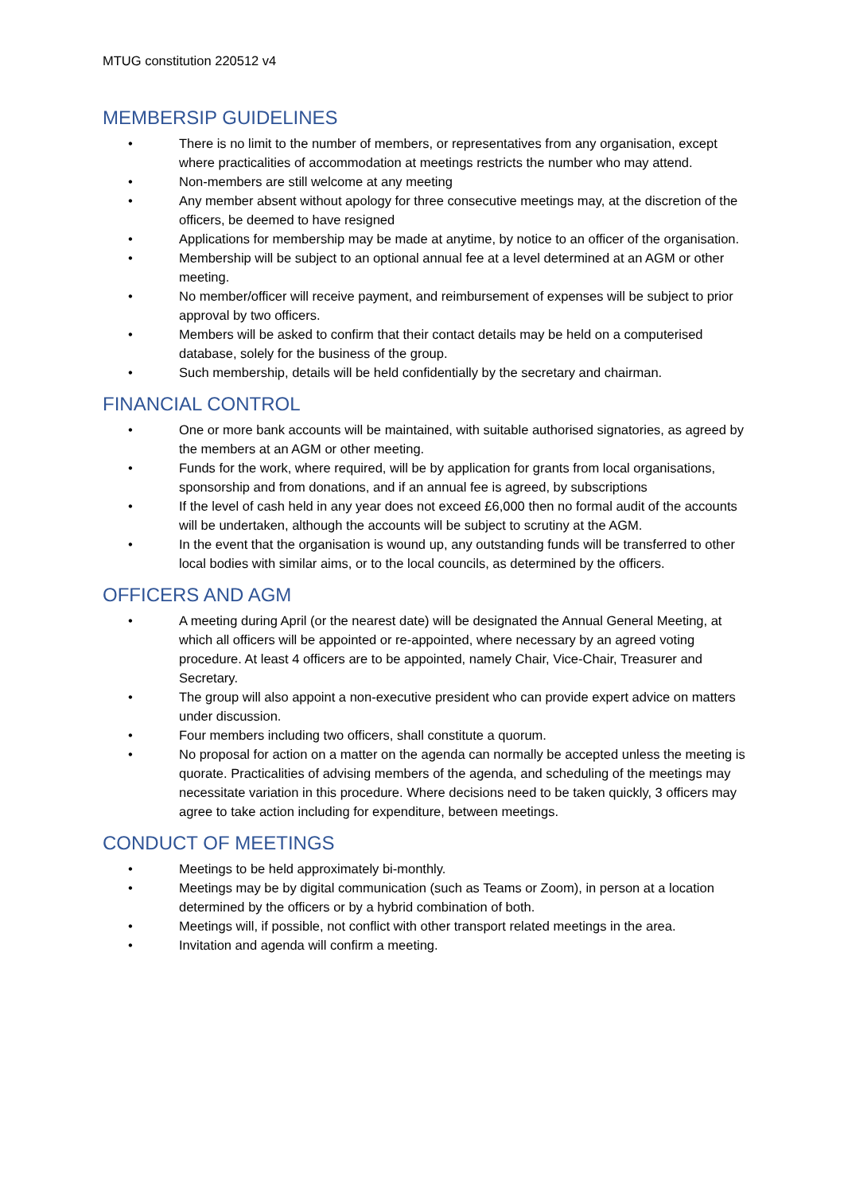MTUG constitution 220512 v4
MEMBERSIP GUIDELINES
• There is no limit to the number of members, or representatives from any organisation, except where practicalities of accommodation at meetings restricts the number who may attend.
• Non-members are still welcome at any meeting
• Any member absent without apology for three consecutive meetings may, at the discretion of the officers, be deemed to have resigned
• Applications for membership may be made at anytime, by notice to an officer of the organisation.
• Membership will be subject to an optional annual fee at a level determined at an AGM or other meeting.
• No member/officer will receive payment, and reimbursement of expenses will be subject to prior approval by two officers.
• Members will be asked to confirm that their contact details may be held on a computerised database, solely for the business of the group.
• Such membership, details will be held confidentially by the secretary and chairman.
FINANCIAL CONTROL
• One or more bank accounts will be maintained, with suitable authorised signatories, as agreed by the members at an AGM or other meeting.
• Funds for the work, where required, will be by application for grants from local organisations, sponsorship and from donations, and if an annual fee is agreed, by subscriptions
• If the level of cash held in any year does not exceed £6,000 then no formal audit of the accounts will be undertaken, although the accounts will be subject to scrutiny at the AGM.
• In the event that the organisation is wound up, any outstanding funds will be transferred to other local bodies with similar aims, or to the local councils, as determined by the officers.
OFFICERS AND AGM
• A meeting during April (or the nearest date) will be designated the Annual General Meeting, at which all officers will be appointed or re-appointed, where necessary by an agreed voting procedure. At least 4 officers are to be appointed, namely Chair, Vice-Chair, Treasurer and Secretary.
• The group will also appoint a non-executive president who can provide expert advice on matters under discussion.
• Four members including two officers, shall constitute a quorum.
• No proposal for action on a matter on the agenda can normally be accepted unless the meeting is quorate. Practicalities of advising members of the agenda, and scheduling of the meetings may necessitate variation in this procedure. Where decisions need to be taken quickly, 3 officers may agree to take action including for expenditure, between meetings.
CONDUCT OF MEETINGS
• Meetings to be held approximately bi-monthly.
• Meetings may be by digital communication (such as Teams or Zoom), in person at a location determined by the officers or by a hybrid combination of both.
• Meetings will, if possible, not conflict with other transport related meetings in the area.
• Invitation and agenda will confirm a meeting.